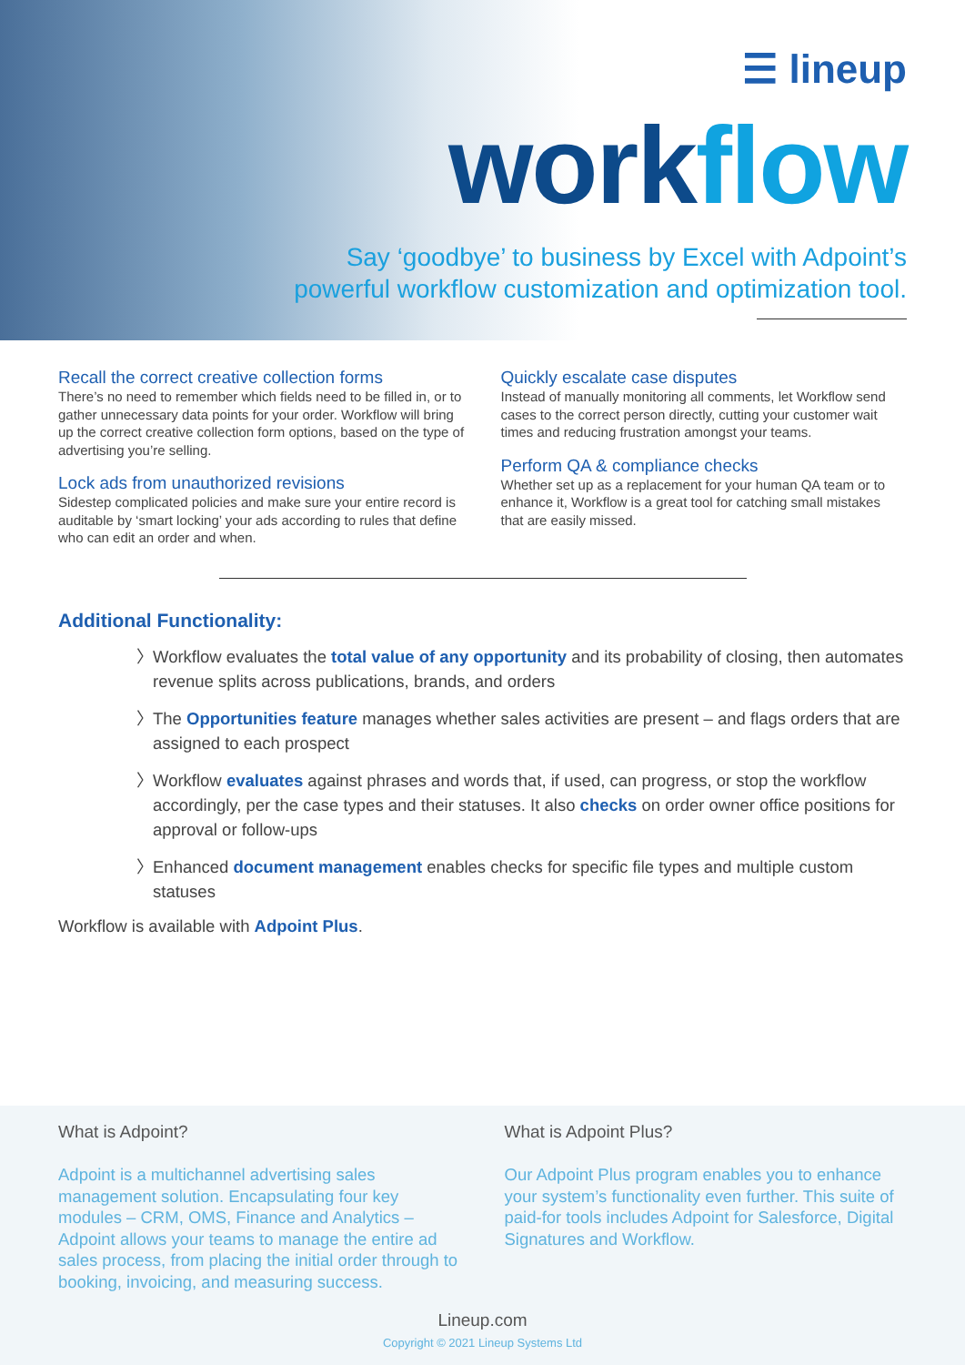☰ lineup
workflow
Say ‘goodbye’ to business by Excel with Adpoint’s
powerful workflow customization and optimization tool.
Recall the correct creative collection forms
There’s no need to remember which fields need to be filled in, or to gather unnecessary data points for your order. Workflow will bring up the correct creative collection form options, based on the type of advertising you’re selling.
Lock ads from unauthorized revisions
Sidestep complicated policies and make sure your entire record is auditable by ‘smart locking’ your ads according to rules that define who can edit an order and when.
Quickly escalate case disputes
Instead of manually monitoring all comments, let Workflow send cases to the correct person directly, cutting your customer wait times and reducing frustration amongst your teams.
Perform QA & compliance checks
Whether set up as a replacement for your human QA team or to enhance it, Workflow is a great tool for catching small mistakes that are easily missed.
Additional Functionality:
〉 Workflow evaluates the total value of any opportunity and its probability of closing, then automates revenue splits across publications, brands, and orders
〉 The Opportunities feature manages whether sales activities are present – and flags orders that are assigned to each prospect
〉 Workflow evaluates against phrases and words that, if used, can progress, or stop the workflow accordingly, per the case types and their statuses. It also checks on order owner office positions for approval or follow-ups
〉 Enhanced document management enables checks for specific file types and multiple custom statuses
Workflow is available with Adpoint Plus.
What is Adpoint?
Adpoint is a multichannel advertising sales management solution. Encapsulating four key modules – CRM, OMS, Finance and Analytics – Adpoint allows your teams to manage the entire ad sales process, from placing the initial order through to booking, invoicing, and measuring success.
What is Adpoint Plus?
Our Adpoint Plus program enables you to enhance your system’s functionality even further. This suite of paid-for tools includes Adpoint for Salesforce, Digital Signatures and Workflow.
Lineup.com
Copyright © 2021 Lineup Systems Ltd